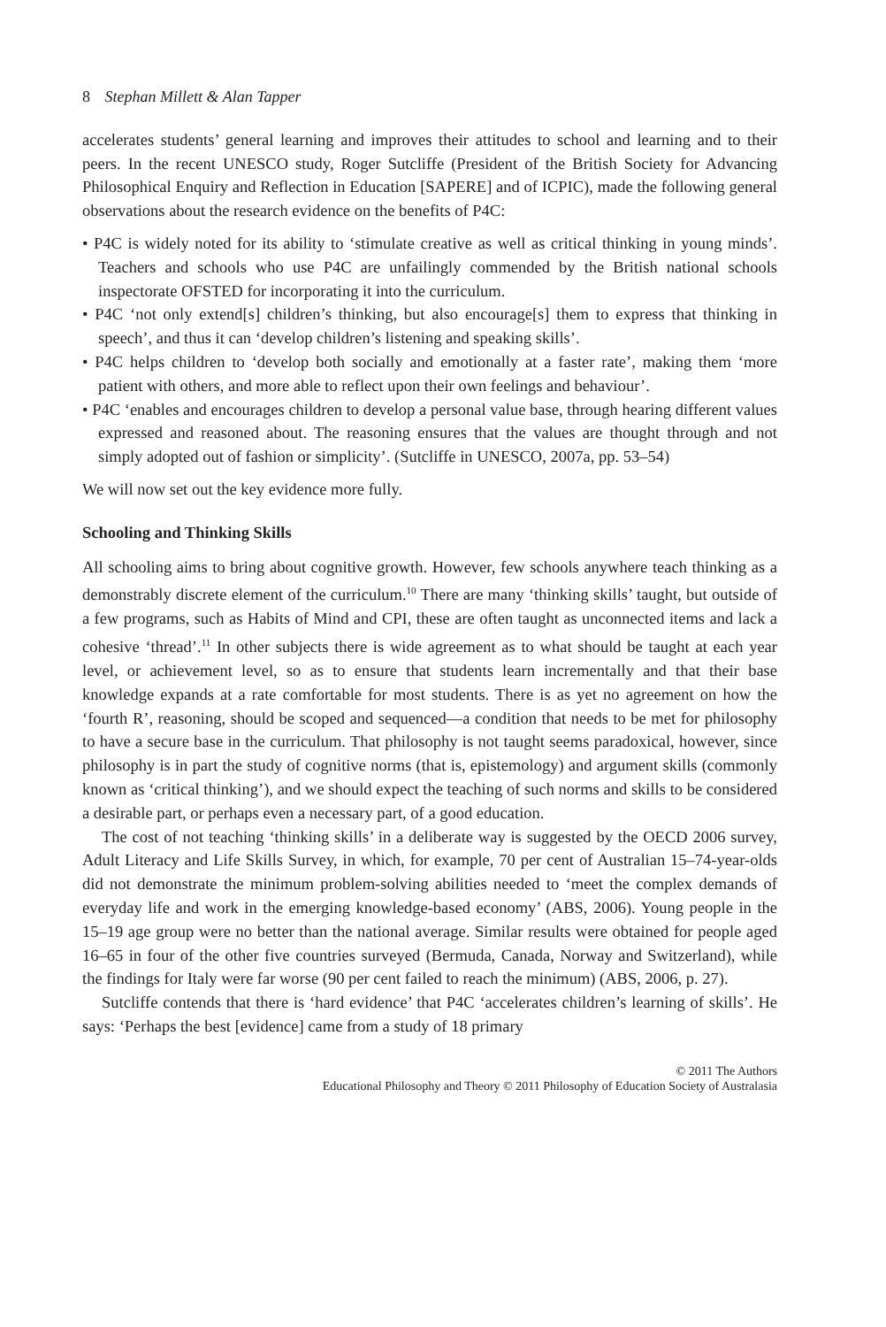8 Stephan Millett & Alan Tapper
accelerates students’ general learning and improves their attitudes to school and learning and to their peers. In the recent UNESCO study, Roger Sutcliffe (President of the British Society for Advancing Philosophical Enquiry and Reflection in Education [SAPERE] and of ICPIC), made the following general observations about the research evidence on the benefits of P4C:
• P4C is widely noted for its ability to ‘stimulate creative as well as critical thinking in young minds’. Teachers and schools who use P4C are unfailingly commended by the British national schools inspectorate OFSTED for incorporating it into the curriculum.
• P4C ‘not only extend[s] children’s thinking, but also encourage[s] them to express that thinking in speech’, and thus it can ‘develop children’s listening and speaking skills’.
• P4C helps children to ‘develop both socially and emotionally at a faster rate’, making them ‘more patient with others, and more able to reflect upon their own feelings and behaviour’.
• P4C ‘enables and encourages children to develop a personal value base, through hearing different values expressed and reasoned about. The reasoning ensures that the values are thought through and not simply adopted out of fashion or simplicity’. (Sutcliffe in UNESCO, 2007a, pp. 53–54)
We will now set out the key evidence more fully.
Schooling and Thinking Skills
All schooling aims to bring about cognitive growth. However, few schools anywhere teach thinking as a demonstrably discrete element of the curriculum.<sup>10</sup> There are many ‘thinking skills’ taught, but outside of a few programs, such as Habits of Mind and CPI, these are often taught as unconnected items and lack a cohesive ‘thread’.<sup>11</sup> In other subjects there is wide agreement as to what should be taught at each year level, or achievement level, so as to ensure that students learn incrementally and that their base knowledge expands at a rate comfortable for most students. There is as yet no agreement on how the ‘fourth R’, reasoning, should be scoped and sequenced—a condition that needs to be met for philosophy to have a secure base in the curriculum. That philosophy is not taught seems paradoxical, however, since philosophy is in part the study of cognitive norms (that is, epistemology) and argument skills (commonly known as ‘critical thinking’), and we should expect the teaching of such norms and skills to be considered a desirable part, or perhaps even a necessary part, of a good education.
The cost of not teaching ‘thinking skills’ in a deliberate way is suggested by the OECD 2006 survey, Adult Literacy and Life Skills Survey, in which, for example, 70 per cent of Australian 15–74-year-olds did not demonstrate the minimum problem-solving abilities needed to ‘meet the complex demands of everyday life and work in the emerging knowledge-based economy’ (ABS, 2006). Young people in the 15–19 age group were no better than the national average. Similar results were obtained for people aged 16–65 in four of the other five countries surveyed (Bermuda, Canada, Norway and Switzerland), while the findings for Italy were far worse (90 per cent failed to reach the minimum) (ABS, 2006, p. 27).
Sutcliffe contends that there is ‘hard evidence’ that P4C ‘accelerates children’s learning of skills’. He says: ‘Perhaps the best [evidence] came from a study of 18 primary
© 2011 The Authors
Educational Philosophy and Theory © 2011 Philosophy of Education Society of Australasia